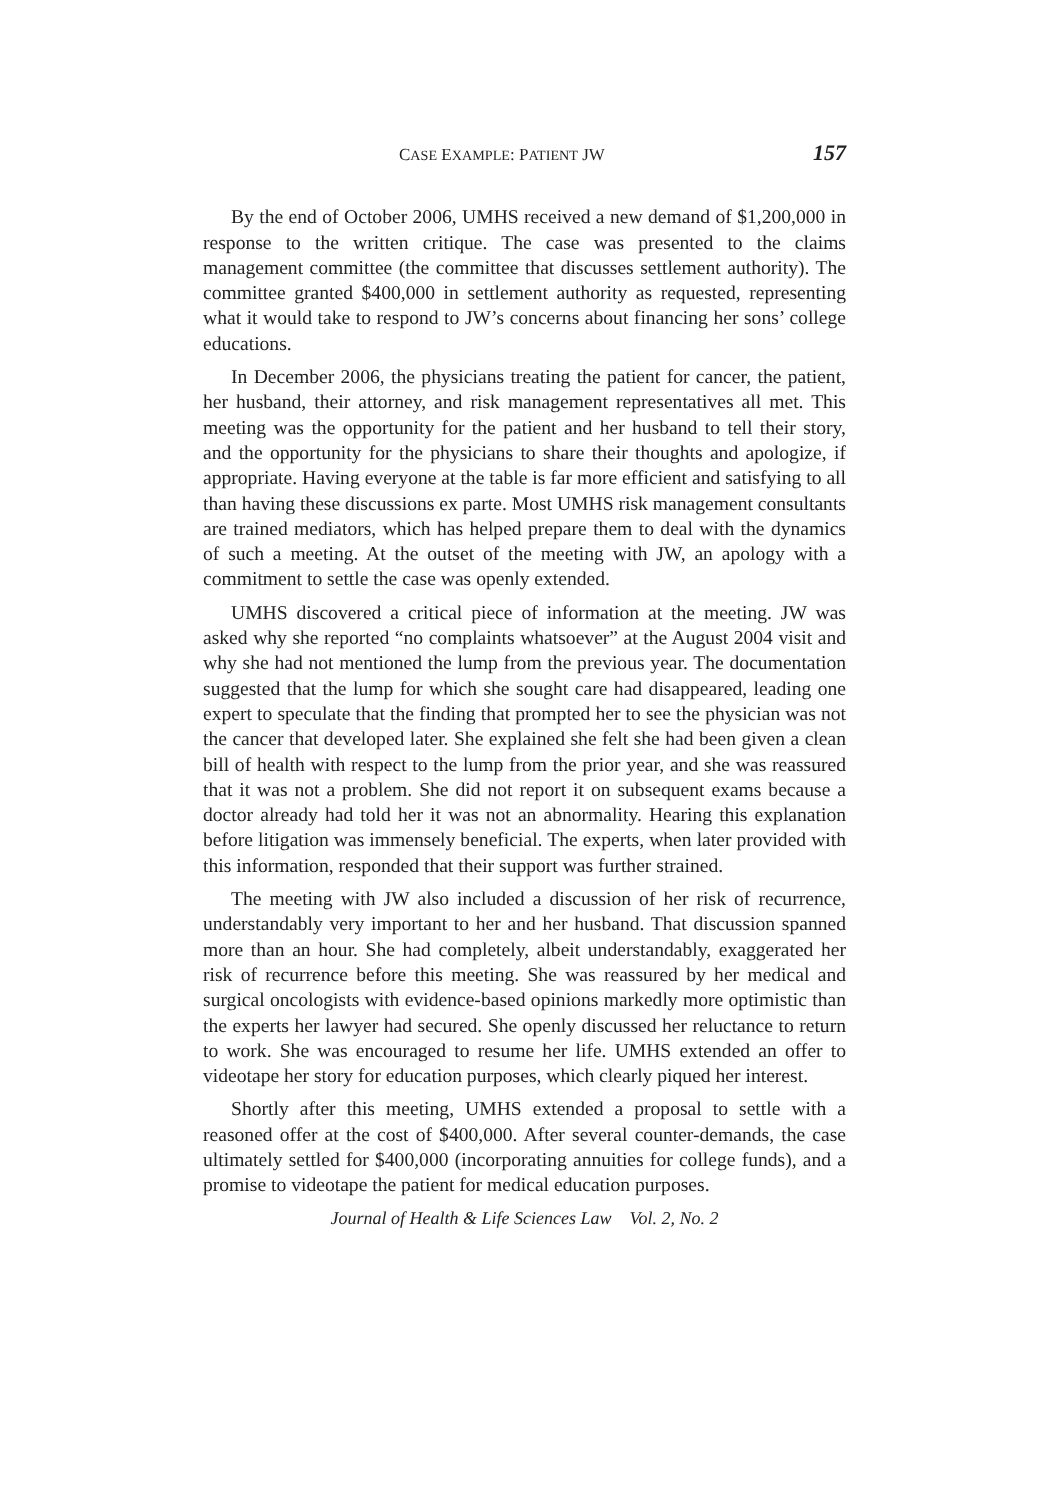CASE EXAMPLE: PATIENT JW 157
By the end of October 2006, UMHS received a new demand of $1,200,000 in response to the written critique. The case was presented to the claims management committee (the committee that discusses settlement authority). The committee granted $400,000 in settlement authority as requested, representing what it would take to respond to JW’s concerns about financing her sons’ college educations.
In December 2006, the physicians treating the patient for cancer, the patient, her husband, their attorney, and risk management representatives all met. This meeting was the opportunity for the patient and her husband to tell their story, and the opportunity for the physicians to share their thoughts and apologize, if appropriate. Having everyone at the table is far more efficient and satisfying to all than having these discussions ex parte. Most UMHS risk management consultants are trained mediators, which has helped prepare them to deal with the dynamics of such a meeting. At the outset of the meeting with JW, an apology with a commitment to settle the case was openly extended.
UMHS discovered a critical piece of information at the meeting. JW was asked why she reported “no complaints whatsoever” at the August 2004 visit and why she had not mentioned the lump from the previous year. The documentation suggested that the lump for which she sought care had disappeared, leading one expert to speculate that the finding that prompted her to see the physician was not the cancer that developed later. She explained she felt she had been given a clean bill of health with respect to the lump from the prior year, and she was reassured that it was not a problem. She did not report it on subsequent exams because a doctor already had told her it was not an abnormality. Hearing this explanation before litigation was immensely beneficial. The experts, when later provided with this information, responded that their support was further strained.
The meeting with JW also included a discussion of her risk of recurrence, understandably very important to her and her husband. That discussion spanned more than an hour. She had completely, albeit understandably, exaggerated her risk of recurrence before this meeting. She was reassured by her medical and surgical oncologists with evidence-based opinions markedly more optimistic than the experts her lawyer had secured. She openly discussed her reluctance to return to work. She was encouraged to resume her life. UMHS extended an offer to videotape her story for education purposes, which clearly piqued her interest.
Shortly after this meeting, UMHS extended a proposal to settle with a reasoned offer at the cost of $400,000. After several counter-demands, the case ultimately settled for $400,000 (incorporating annuities for college funds), and a promise to videotape the patient for medical education purposes.
Journal of Health & Life Sciences Law Vol. 2, No. 2